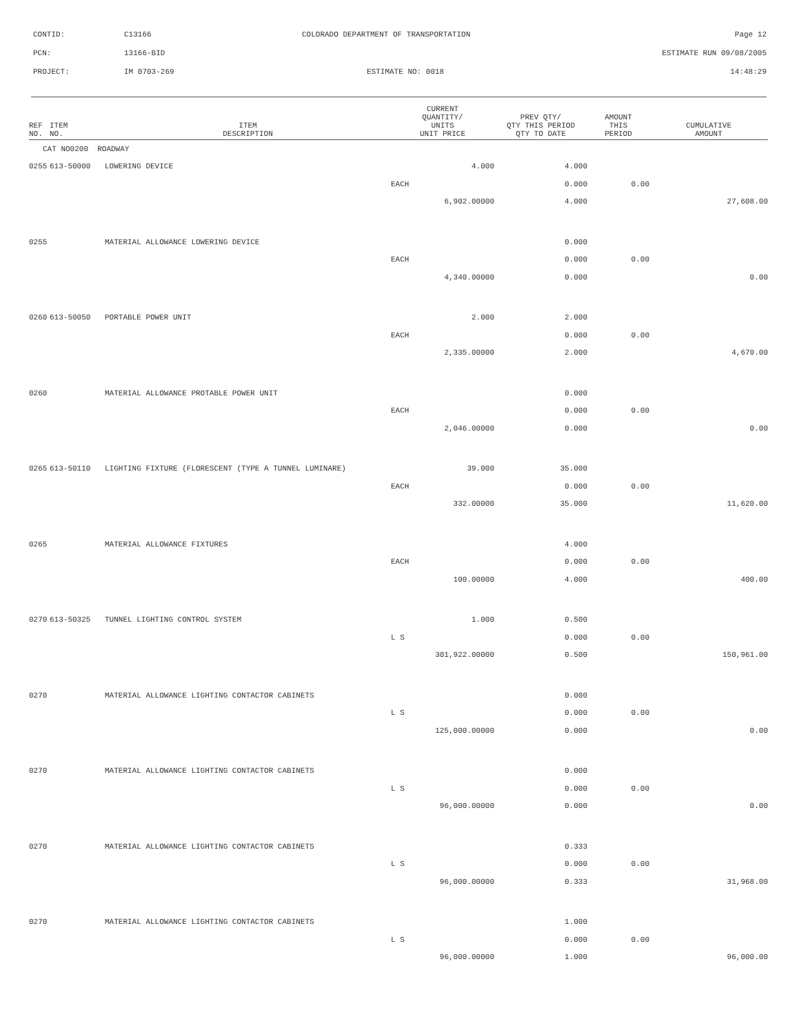CONTID:
C13166
COLORADO DEPARTMENT OF TRANSPORTATION
Page 12
PCN:
13166-BID
ESTIMATE RUN 09/08/2005
PROJECT:
IM 0703-269
ESTIMATE NO: 0018
14:48:29
| REF NO. | ITEM NO. | ITEM DESCRIPTION | CURRENT QUANTITY/ UNITS UNIT PRICE | PREV QTY/ QTY THIS PERIOD QTY TO DATE | AMOUNT THIS PERIOD | CUMULATIVE AMOUNT |
| --- | --- | --- | --- | --- | --- | --- |
| CAT NO0200 ROADWAY | | | | | | |
| 0255 | 613-50000 | LOWERING DEVICE | 4.000 | 4.000 | | |
| | | | EACH | 0.000 | 0.00 | |
| | | | 6,902.00000 | 4.000 | | 27,608.00 |
| 0255 | | MATERIAL ALLOWANCE LOWERING DEVICE | | 0.000 | | |
| | | | EACH | 0.000 | 0.00 | |
| | | | 4,340.00000 | 0.000 | | 0.00 |
| 0260 | 613-50050 | PORTABLE POWER UNIT | 2.000 | 2.000 | | |
| | | | EACH | 0.000 | 0.00 | |
| | | | 2,335.00000 | 2.000 | | 4,670.00 |
| 0260 | | MATERIAL ALLOWANCE PROTABLE POWER UNIT | | 0.000 | | |
| | | | EACH | 0.000 | 0.00 | |
| | | | 2,046.00000 | 0.000 | | 0.00 |
| 0265 | 613-50110 | LIGHTING FIXTURE (FLORESCENT (TYPE A TUNNEL LUMINARE) | 39.000 | 35.000 | | |
| | | | EACH | 0.000 | 0.00 | |
| | | | 332.00000 | 35.000 | | 11,620.00 |
| 0265 | | MATERIAL ALLOWANCE FIXTURES | | 4.000 | | |
| | | | EACH | 0.000 | 0.00 | |
| | | | 100.00000 | 4.000 | | 400.00 |
| 0270 | 613-50325 | TUNNEL LIGHTING CONTROL SYSTEM | 1.000 | 0.500 | | |
| | | | L S | 0.000 | 0.00 | |
| | | | 301,922.00000 | 0.500 | | 150,961.00 |
| 0270 | | MATERIAL ALLOWANCE LIGHTING CONTACTOR CABINETS | | 0.000 | | |
| | | | L S | 0.000 | 0.00 | |
| | | | 125,000.00000 | 0.000 | | 0.00 |
| 0270 | | MATERIAL ALLOWANCE LIGHTING CONTACTOR CABINETS | | 0.000 | | |
| | | | L S | 0.000 | 0.00 | |
| | | | 96,000.00000 | 0.000 | | 0.00 |
| 0270 | | MATERIAL ALLOWANCE LIGHTING CONTACTOR CABINETS | | 0.333 | | |
| | | | L S | 0.000 | 0.00 | |
| | | | 96,000.00000 | 0.333 | | 31,968.00 |
| 0270 | | MATERIAL ALLOWANCE LIGHTING CONTACTOR CABINETS | | 1.000 | | |
| | | | L S | 0.000 | 0.00 | |
| | | | 96,000.00000 | 1.000 | | 96,000.00 |